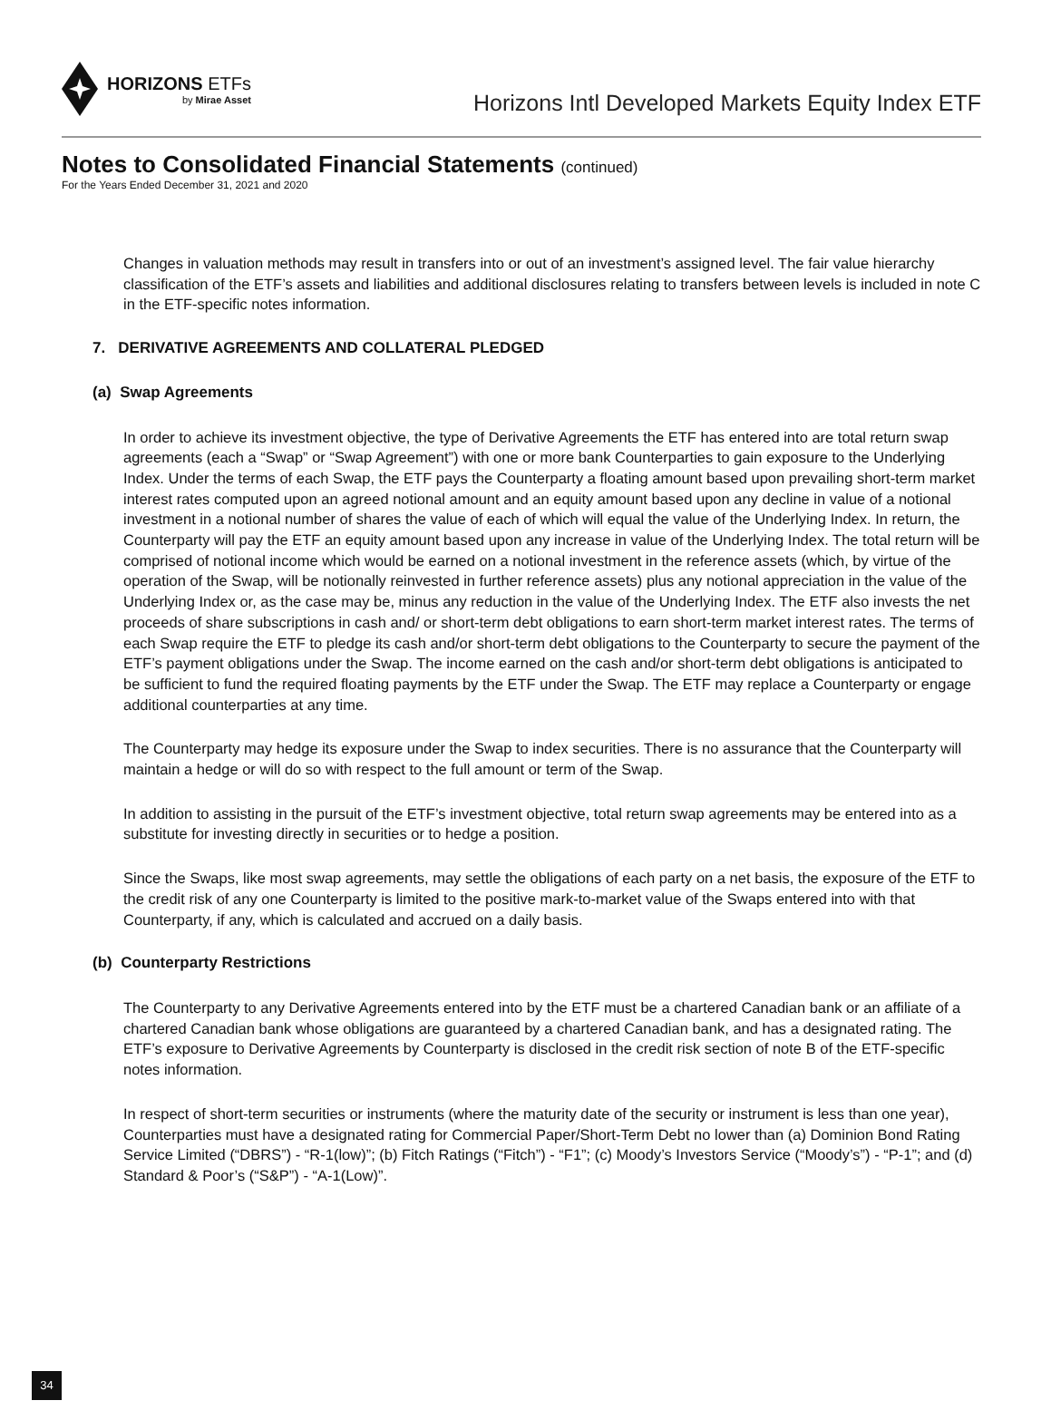HORIZONS ETFs
by Mirae Asset
Horizons Intl Developed Markets Equity Index ETF
Notes to Consolidated Financial Statements (continued)
For the Years Ended December 31, 2021 and 2020
Changes in valuation methods may result in transfers into or out of an investment’s assigned level. The fair value hierarchy classification of the ETF’s assets and liabilities and additional disclosures relating to transfers between levels is included in note C in the ETF-specific notes information.
7. DERIVATIVE AGREEMENTS AND COLLATERAL PLEDGED
(a) Swap Agreements
In order to achieve its investment objective, the type of Derivative Agreements the ETF has entered into are total return swap agreements (each a “Swap” or “Swap Agreement”) with one or more bank Counterparties to gain exposure to the Underlying Index. Under the terms of each Swap, the ETF pays the Counterparty a floating amount based upon prevailing short-term market interest rates computed upon an agreed notional amount and an equity amount based upon any decline in value of a notional investment in a notional number of shares the value of each of which will equal the value of the Underlying Index. In return, the Counterparty will pay the ETF an equity amount based upon any increase in value of the Underlying Index. The total return will be comprised of notional income which would be earned on a notional investment in the reference assets (which, by virtue of the operation of the Swap, will be notionally reinvested in further reference assets) plus any notional appreciation in the value of the Underlying Index or, as the case may be, minus any reduction in the value of the Underlying Index. The ETF also invests the net proceeds of share subscriptions in cash and/ or short-term debt obligations to earn short-term market interest rates. The terms of each Swap require the ETF to pledge its cash and/or short-term debt obligations to the Counterparty to secure the payment of the ETF’s payment obligations under the Swap. The income earned on the cash and/or short-term debt obligations is anticipated to be sufficient to fund the required floating payments by the ETF under the Swap. The ETF may replace a Counterparty or engage additional counterparties at any time.
The Counterparty may hedge its exposure under the Swap to index securities. There is no assurance that the Counterparty will maintain a hedge or will do so with respect to the full amount or term of the Swap.
In addition to assisting in the pursuit of the ETF’s investment objective, total return swap agreements may be entered into as a substitute for investing directly in securities or to hedge a position.
Since the Swaps, like most swap agreements, may settle the obligations of each party on a net basis, the exposure of the ETF to the credit risk of any one Counterparty is limited to the positive mark-to-market value of the Swaps entered into with that Counterparty, if any, which is calculated and accrued on a daily basis.
(b) Counterparty Restrictions
The Counterparty to any Derivative Agreements entered into by the ETF must be a chartered Canadian bank or an affiliate of a chartered Canadian bank whose obligations are guaranteed by a chartered Canadian bank, and has a designated rating. The ETF’s exposure to Derivative Agreements by Counterparty is disclosed in the credit risk section of note B of the ETF-specific notes information.
In respect of short-term securities or instruments (where the maturity date of the security or instrument is less than one year), Counterparties must have a designated rating for Commercial Paper/Short-Term Debt no lower than (a) Dominion Bond Rating Service Limited (“DBRS”) - “R-1(low)”; (b) Fitch Ratings (“Fitch”) - “F1”; (c) Moody’s Investors Service (“Moody’s”) - “P-1”; and (d) Standard & Poor’s (“S&P”) - “A-1(Low)”.
34